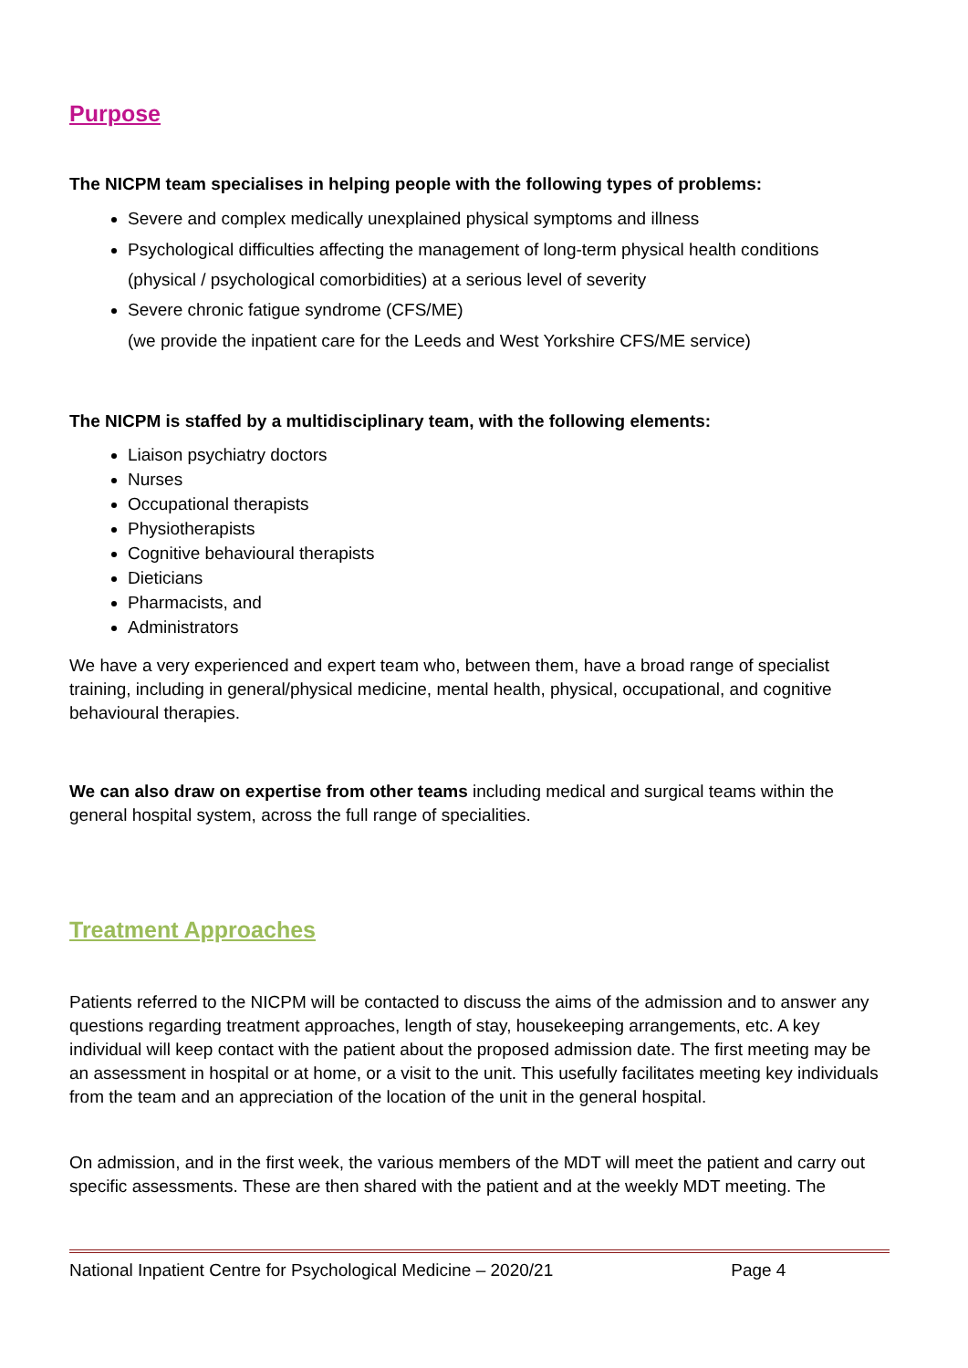Purpose
The NICPM team specialises in helping people with the following types of problems:
Severe and complex medically unexplained physical symptoms and illness
Psychological difficulties affecting the management of long-term physical health conditions (physical / psychological comorbidities) at a serious level of severity
Severe chronic fatigue syndrome (CFS/ME)
(we provide the inpatient care for the Leeds and West Yorkshire CFS/ME service)
The NICPM is staffed by a multidisciplinary team, with the following elements:
Liaison psychiatry doctors
Nurses
Occupational therapists
Physiotherapists
Cognitive behavioural therapists
Dieticians
Pharmacists, and
Administrators
We have a very experienced and expert team who, between them, have a broad range of specialist training, including in general/physical medicine, mental health, physical, occupational, and cognitive behavioural therapies.
We can also draw on expertise from other teams including medical and surgical teams within the general hospital system, across the full range of specialities.
Treatment Approaches
Patients referred to the NICPM will be contacted to discuss the aims of the admission and to answer any questions regarding treatment approaches, length of stay, housekeeping arrangements, etc. A key individual will keep contact with the patient about the proposed admission date. The first meeting may be an assessment in hospital or at home, or a visit to the unit. This usefully facilitates meeting key individuals from the team and an appreciation of the location of the unit in the general hospital.
On admission, and in the first week, the various members of the MDT will meet the patient and carry out specific assessments. These are then shared with the patient and at the weekly MDT meeting. The
National Inpatient Centre for Psychological Medicine – 2020/21 Page 4